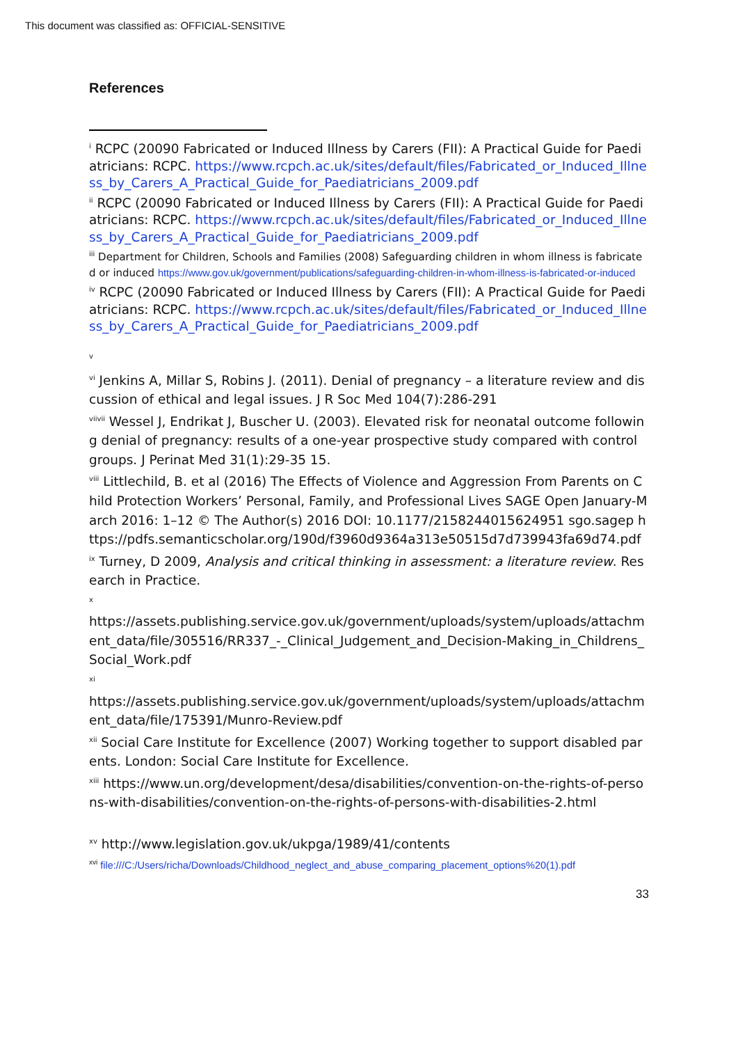This document was classified as: OFFICIAL-SENSITIVE
References
<sup>i</sup> RCPC (20090 Fabricated or Induced Illness by Carers (FII): A Practical Guide for Paediatricians: RCPC. https://www.rcpch.ac.uk/sites/default/files/Fabricated_or_Induced_Illness_by_Carers_A_Practical_Guide_for_Paediatricians_2009.pdf
<sup>ii</sup> RCPC (20090 Fabricated or Induced Illness by Carers (FII): A Practical Guide for Paediatricians: RCPC. https://www.rcpch.ac.uk/sites/default/files/Fabricated_or_Induced_Illness_by_Carers_A_Practical_Guide_for_Paediatricians_2009.pdf
<sup>iii</sup> Department for Children, Schools and Families (2008) Safeguarding children in whom illness is fabricated or induced https://www.gov.uk/government/publications/safeguarding-children-in-whom-illness-is-fabricated-or-induced
<sup>iv</sup> RCPC (20090 Fabricated or Induced Illness by Carers (FII): A Practical Guide for Paediatricians: RCPC. https://www.rcpch.ac.uk/sites/default/files/Fabricated_or_Induced_Illness_by_Carers_A_Practical_Guide_for_Paediatricians_2009.pdf
<sup>v</sup>
<sup>vi</sup> Jenkins A, Millar S, Robins J. (2011). Denial of pregnancy – a literature review and discussion of ethical and legal issues. J R Soc Med 104(7):286-291
<sup>viivii</sup> Wessel J, Endrikat J, Buscher U. (2003). Elevated risk for neonatal outcome following denial of pregnancy: results of a one-year prospective study compared with control groups. J Perinat Med 31(1):29-35 15.
<sup>viii</sup> Littlechild, B. et al (2016) The Effects of Violence and Aggression From Parents on Child Protection Workers’ Personal, Family, and Professional Lives SAGE Open January-March 2016: 1–12 © The Author(s) 2016 DOI: 10.1177/2158244015624951 sgo.sagep https://pdfs.semanticscholar.org/190d/f3960d9364a313e50515d7d739943fa69d74.pdf
<sup>ix</sup> Turney, D 2009, Analysis and critical thinking in assessment: a literature review. Research in Practice.
<sup>x</sup>
https://assets.publishing.service.gov.uk/government/uploads/system/uploads/attachment_data/file/305516/RR337_-_Clinical_Judgement_and_Decision-Making_in_Childrens_Social_Work.pdf
<sup>xi</sup>
https://assets.publishing.service.gov.uk/government/uploads/system/uploads/attachment_data/file/175391/Munro-Review.pdf
<sup>xii</sup> Social Care Institute for Excellence (2007) Working together to support disabled parents. London: Social Care Institute for Excellence.
<sup>xiii</sup> https://www.un.org/development/desa/disabilities/convention-on-the-rights-of-persons-with-disabilities/convention-on-the-rights-of-persons-with-disabilities-2.html
<sup>xv</sup> http://www.legislation.gov.uk/ukpga/1989/41/contents
<sup>xvi</sup> file:///C:/Users/richa/Downloads/Childhood_neglect_and_abuse_comparing_placement_options%20(1).pdf
33